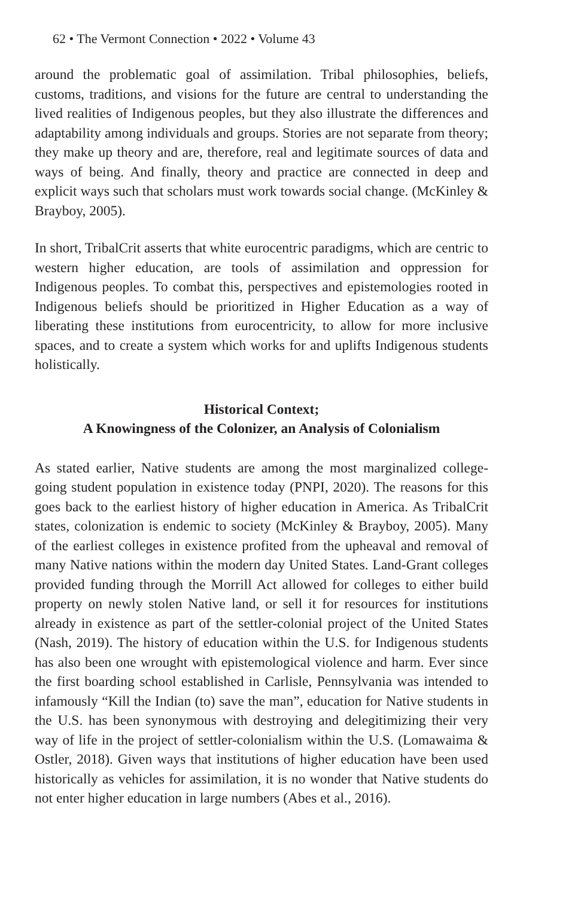62 • The Vermont Connection • 2022 • Volume 43
around the problematic goal of assimilation. Tribal philosophies, beliefs, customs, traditions, and visions for the future are central to understanding the lived realities of Indigenous peoples, but they also illustrate the differences and adaptability among individuals and groups. Stories are not separate from theory; they make up theory and are, therefore, real and legitimate sources of data and ways of being. And finally, theory and practice are connected in deep and explicit ways such that scholars must work towards social change. (McKinley & Brayboy, 2005).
In short, TribalCrit asserts that white eurocentric paradigms, which are centric to western higher education, are tools of assimilation and oppression for Indigenous peoples. To combat this, perspectives and epistemologies rooted in Indigenous beliefs should be prioritized in Higher Education as a way of liberating these institutions from eurocentricity, to allow for more inclusive spaces, and to create a system which works for and uplifts Indigenous students holistically.
Historical Context;
A Knowingness of the Colonizer, an Analysis of Colonialism
As stated earlier, Native students are among the most marginalized college-going student population in existence today (PNPI, 2020). The reasons for this goes back to the earliest history of higher education in America. As TribalCrit states, colonization is endemic to society (McKinley & Brayboy, 2005). Many of the earliest colleges in existence profited from the upheaval and removal of many Native nations within the modern day United States. Land-Grant colleges provided funding through the Morrill Act allowed for colleges to either build property on newly stolen Native land, or sell it for resources for institutions already in existence as part of the settler-colonial project of the United States (Nash, 2019). The history of education within the U.S. for Indigenous students has also been one wrought with epistemological violence and harm. Ever since the first boarding school established in Carlisle, Pennsylvania was intended to infamously “Kill the Indian (to) save the man”, education for Native students in the U.S. has been synonymous with destroying and delegitimizing their very way of life in the project of settler-colonialism within the U.S. (Lomawaima & Ostler, 2018). Given ways that institutions of higher education have been used historically as vehicles for assimilation, it is no wonder that Native students do not enter higher education in large numbers (Abes et al., 2016).